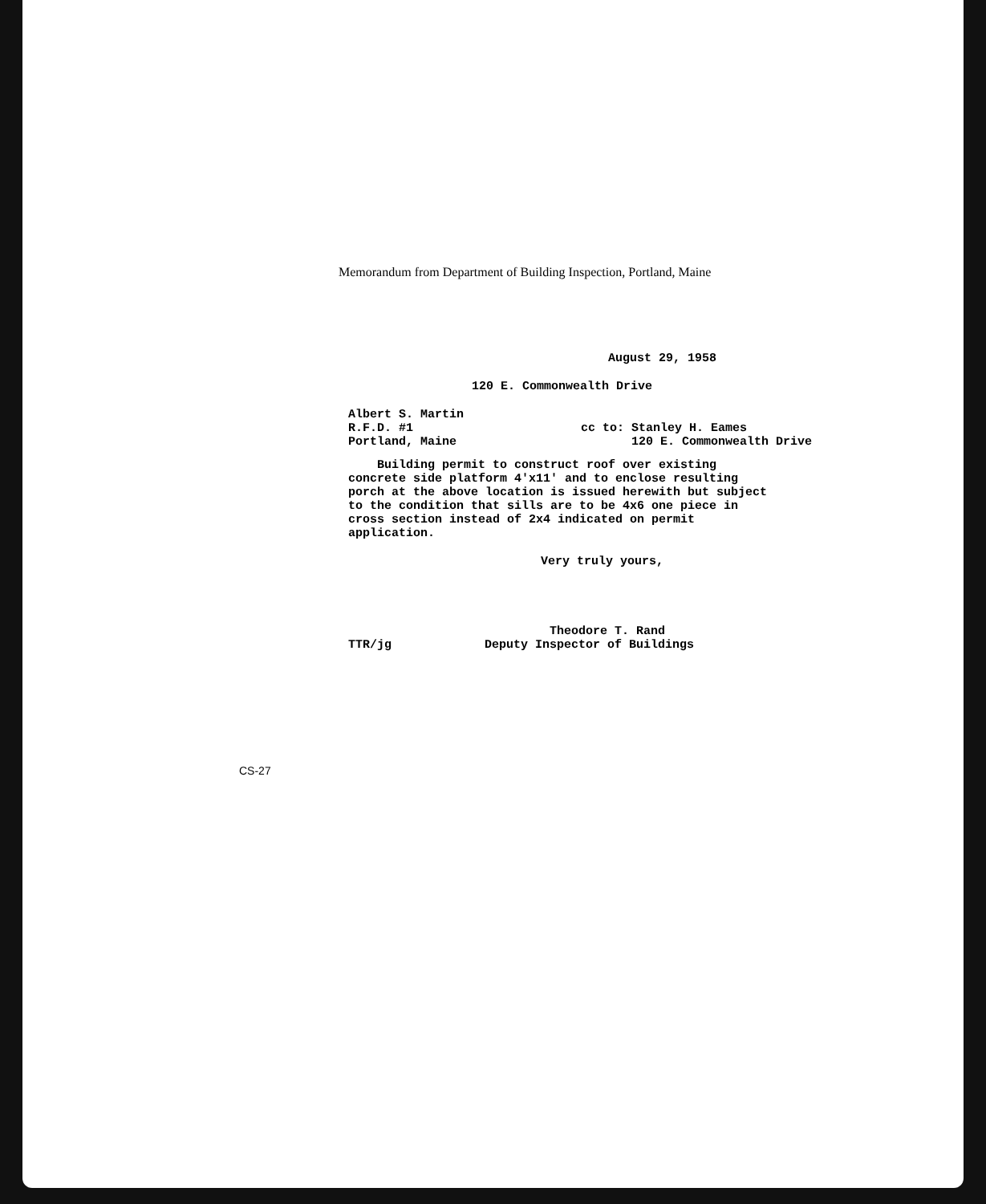Memorandum from Department of Building Inspection, Portland, Maine
August 29, 1958
120 E. Commonwealth Drive
Albert S. Martin
R.F.D. #1
Portland, Maine
cc to: Stanley H. Eames
120 E. Commonwealth Drive
Building permit to construct roof over existing concrete side platform 4'x11' and to enclose resulting porch at the above location is issued herewith but subject to the condition that sills are to be 4x6 one piece in cross section instead of 2x4 indicated on permit application.
Very truly yours,
TTR/jg Theodore T. Rand
Deputy Inspector of Buildings
CS-27